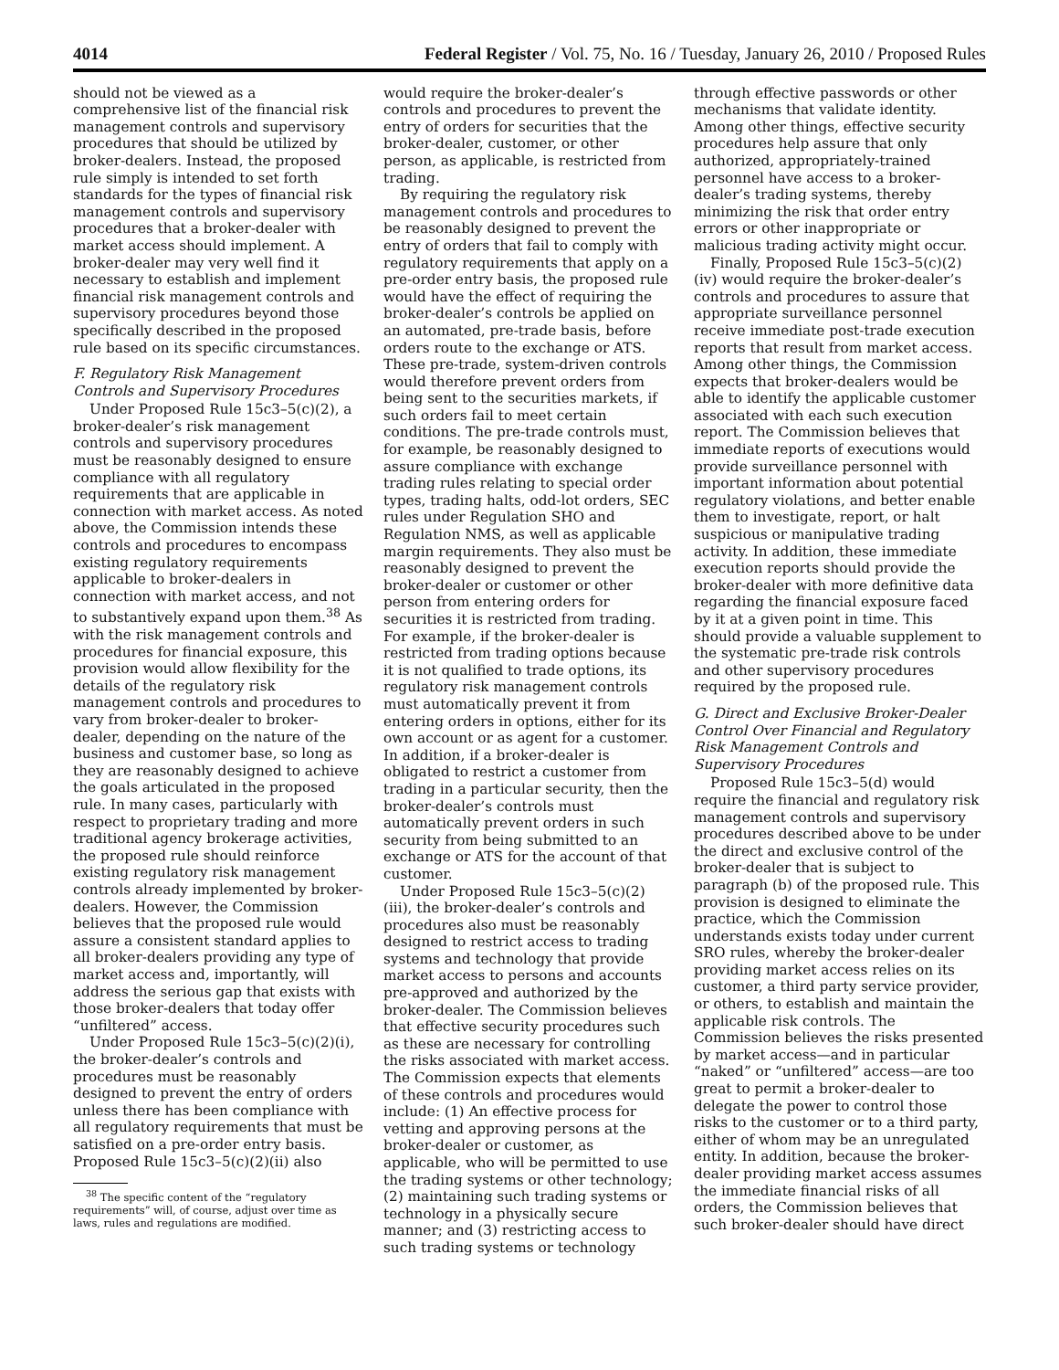4014 Federal Register / Vol. 75, No. 16 / Tuesday, January 26, 2010 / Proposed Rules
should not be viewed as a comprehensive list of the financial risk management controls and supervisory procedures that should be utilized by broker-dealers. Instead, the proposed rule simply is intended to set forth standards for the types of financial risk management controls and supervisory procedures that a broker-dealer with market access should implement. A broker-dealer may very well find it necessary to establish and implement financial risk management controls and supervisory procedures beyond those specifically described in the proposed rule based on its specific circumstances.
F. Regulatory Risk Management Controls and Supervisory Procedures
Under Proposed Rule 15c3–5(c)(2), a broker-dealer’s risk management controls and supervisory procedures must be reasonably designed to ensure compliance with all regulatory requirements that are applicable in connection with market access. As noted above, the Commission intends these controls and procedures to encompass existing regulatory requirements applicable to broker-dealers in connection with market access, and not to substantively expand upon them.<sup>38</sup> As with the risk management controls and procedures for financial exposure, this provision would allow flexibility for the details of the regulatory risk management controls and procedures to vary from broker-dealer to broker-dealer, depending on the nature of the business and customer base, so long as they are reasonably designed to achieve the goals articulated in the proposed rule. In many cases, particularly with respect to proprietary trading and more traditional agency brokerage activities, the proposed rule should reinforce existing regulatory risk management controls already implemented by broker-dealers. However, the Commission believes that the proposed rule would assure a consistent standard applies to all broker-dealers providing any type of market access and, importantly, will address the serious gap that exists with those broker-dealers that today offer “unfiltered” access.
Under Proposed Rule 15c3–5(c)(2)(i), the broker-dealer’s controls and procedures must be reasonably designed to prevent the entry of orders unless there has been compliance with all regulatory requirements that must be satisfied on a pre-order entry basis. Proposed Rule 15c3–5(c)(2)(ii) also
<sup>38</sup> The specific content of the “regulatory requirements” will, of course, adjust over time as laws, rules and regulations are modified.
would require the broker-dealer’s controls and procedures to prevent the entry of orders for securities that the broker-dealer, customer, or other person, as applicable, is restricted from trading.
By requiring the regulatory risk management controls and procedures to be reasonably designed to prevent the entry of orders that fail to comply with regulatory requirements that apply on a pre-order entry basis, the proposed rule would have the effect of requiring the broker-dealer’s controls be applied on an automated, pre-trade basis, before orders route to the exchange or ATS. These pre-trade, system-driven controls would therefore prevent orders from being sent to the securities markets, if such orders fail to meet certain conditions. The pre-trade controls must, for example, be reasonably designed to assure compliance with exchange trading rules relating to special order types, trading halts, odd-lot orders, SEC rules under Regulation SHO and Regulation NMS, as well as applicable margin requirements. They also must be reasonably designed to prevent the broker-dealer or customer or other person from entering orders for securities it is restricted from trading. For example, if the broker-dealer is restricted from trading options because it is not qualified to trade options, its regulatory risk management controls must automatically prevent it from entering orders in options, either for its own account or as agent for a customer. In addition, if a broker-dealer is obligated to restrict a customer from trading in a particular security, then the broker-dealer’s controls must automatically prevent orders in such security from being submitted to an exchange or ATS for the account of that customer.
Under Proposed Rule 15c3–5(c)(2)(iii), the broker-dealer’s controls and procedures also must be reasonably designed to restrict access to trading systems and technology that provide market access to persons and accounts pre-approved and authorized by the broker-dealer. The Commission believes that effective security procedures such as these are necessary for controlling the risks associated with market access. The Commission expects that elements of these controls and procedures would include: (1) An effective process for vetting and approving persons at the broker-dealer or customer, as applicable, who will be permitted to use the trading systems or other technology; (2) maintaining such trading systems or technology in a physically secure manner; and (3) restricting access to such trading systems or technology
through effective passwords or other mechanisms that validate identity. Among other things, effective security procedures help assure that only authorized, appropriately-trained personnel have access to a broker-dealer’s trading systems, thereby minimizing the risk that order entry errors or other inappropriate or malicious trading activity might occur.
Finally, Proposed Rule 15c3–5(c)(2)(iv) would require the broker-dealer’s controls and procedures to assure that appropriate surveillance personnel receive immediate post-trade execution reports that result from market access. Among other things, the Commission expects that broker-dealers would be able to identify the applicable customer associated with each such execution report. The Commission believes that immediate reports of executions would provide surveillance personnel with important information about potential regulatory violations, and better enable them to investigate, report, or halt suspicious or manipulative trading activity. In addition, these immediate execution reports should provide the broker-dealer with more definitive data regarding the financial exposure faced by it at a given point in time. This should provide a valuable supplement to the systematic pre-trade risk controls and other supervisory procedures required by the proposed rule.
G. Direct and Exclusive Broker-Dealer Control Over Financial and Regulatory Risk Management Controls and Supervisory Procedures
Proposed Rule 15c3–5(d) would require the financial and regulatory risk management controls and supervisory procedures described above to be under the direct and exclusive control of the broker-dealer that is subject to paragraph (b) of the proposed rule. This provision is designed to eliminate the practice, which the Commission understands exists today under current SRO rules, whereby the broker-dealer providing market access relies on its customer, a third party service provider, or others, to establish and maintain the applicable risk controls. The Commission believes the risks presented by market access—and in particular “naked” or “unfiltered” access—are too great to permit a broker-dealer to delegate the power to control those risks to the customer or to a third party, either of whom may be an unregulated entity. In addition, because the broker-dealer providing market access assumes the immediate financial risks of all orders, the Commission believes that such broker-dealer should have direct